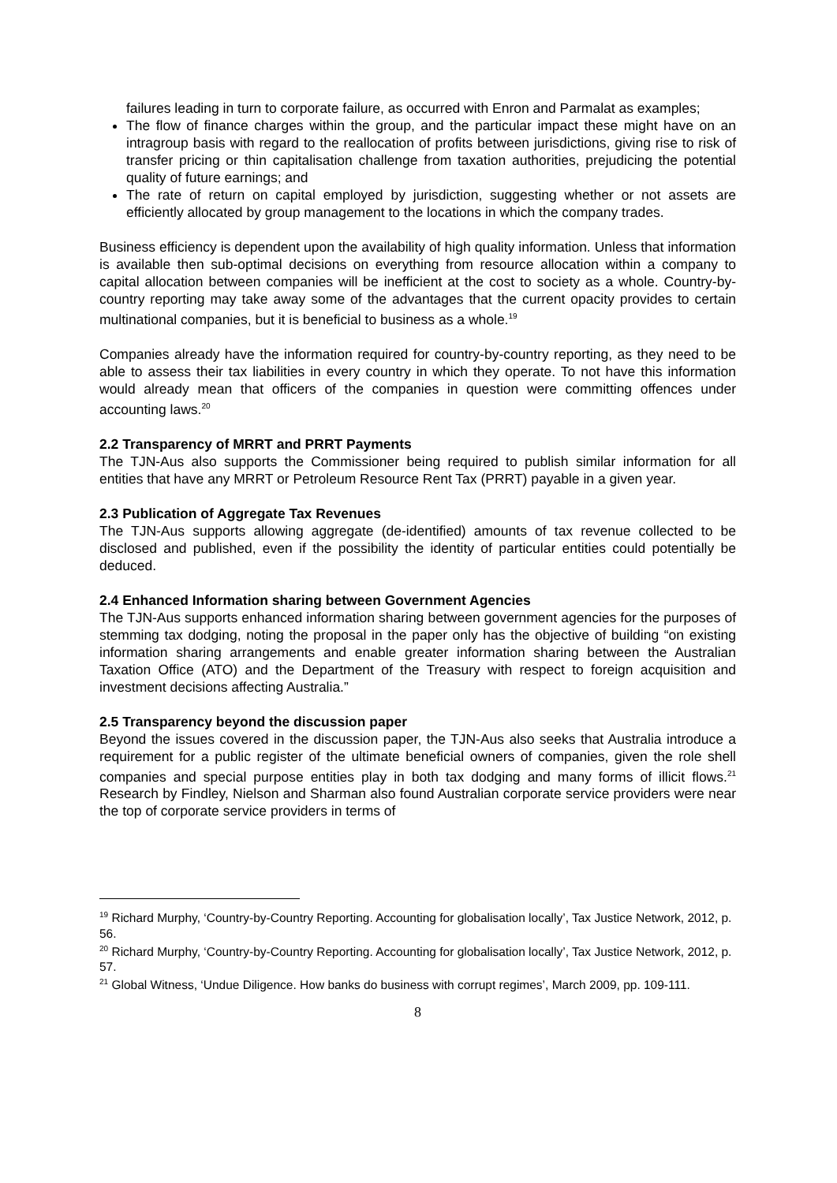failures leading in turn to corporate failure, as occurred with Enron and Parmalat as examples;
The flow of finance charges within the group, and the particular impact these might have on an intragroup basis with regard to the reallocation of profits between jurisdictions, giving rise to risk of transfer pricing or thin capitalisation challenge from taxation authorities, prejudicing the potential quality of future earnings; and
The rate of return on capital employed by jurisdiction, suggesting whether or not assets are efficiently allocated by group management to the locations in which the company trades.
Business efficiency is dependent upon the availability of high quality information. Unless that information is available then sub-optimal decisions on everything from resource allocation within a company to capital allocation between companies will be inefficient at the cost to society as a whole. Country-by-country reporting may take away some of the advantages that the current opacity provides to certain multinational companies, but it is beneficial to business as a whole.<sup>19</sup>
Companies already have the information required for country-by-country reporting, as they need to be able to assess their tax liabilities in every country in which they operate. To not have this information would already mean that officers of the companies in question were committing offences under accounting laws.<sup>20</sup>
2.2 Transparency of MRRT and PRRT Payments
The TJN-Aus also supports the Commissioner being required to publish similar information for all entities that have any MRRT or Petroleum Resource Rent Tax (PRRT) payable in a given year.
2.3 Publication of Aggregate Tax Revenues
The TJN-Aus supports allowing aggregate (de-identified) amounts of tax revenue collected to be disclosed and published, even if the possibility the identity of particular entities could potentially be deduced.
2.4 Enhanced Information sharing between Government Agencies
The TJN-Aus supports enhanced information sharing between government agencies for the purposes of stemming tax dodging, noting the proposal in the paper only has the objective of building “on existing information sharing arrangements and enable greater information sharing between the Australian Taxation Office (ATO) and the Department of the Treasury with respect to foreign acquisition and investment decisions affecting Australia.”
2.5 Transparency beyond the discussion paper
Beyond the issues covered in the discussion paper, the TJN-Aus also seeks that Australia introduce a requirement for a public register of the ultimate beneficial owners of companies, given the role shell companies and special purpose entities play in both tax dodging and many forms of illicit flows.<sup>21</sup> Research by Findley, Nielson and Sharman also found Australian corporate service providers were near the top of corporate service providers in terms of
<sup>19</sup> Richard Murphy, ‘Country-by-Country Reporting. Accounting for globalisation locally’, Tax Justice Network, 2012, p. 56.
<sup>20</sup> Richard Murphy, ‘Country-by-Country Reporting. Accounting for globalisation locally’, Tax Justice Network, 2012, p. 57.
<sup>21</sup> Global Witness, ‘Undue Diligence. How banks do business with corrupt regimes’, March 2009, pp. 109-111.
8